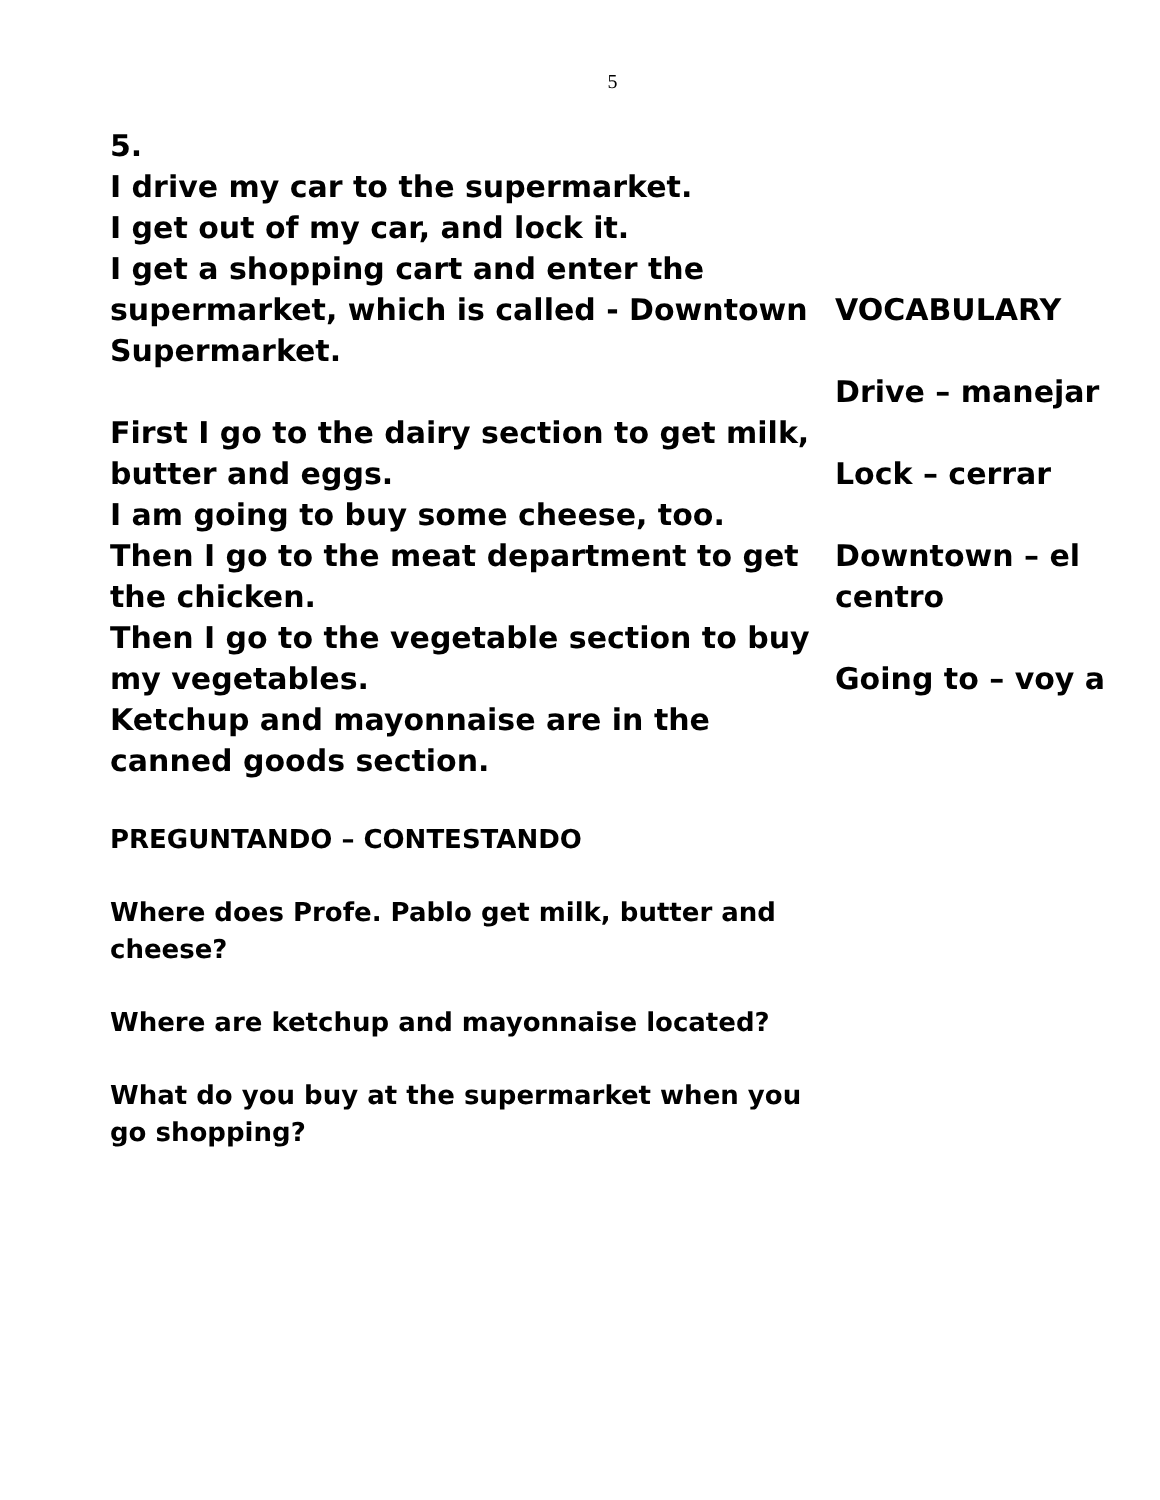5
5.
I drive my car to the supermarket.
I get out of my car, and lock it.
I get a shopping cart and enter the supermarket, which is called - Downtown Supermarket.
First I go to the dairy section to get milk, butter and eggs.
I am going to buy some cheese, too.
Then I go to the meat department to get the chicken.
Then I go to the vegetable section to buy my vegetables.
Ketchup and mayonnaise are in the canned goods section.
PREGUNTANDO – CONTESTANDO
Where does Profe. Pablo get milk, butter and cheese?
Where are ketchup and mayonnaise located?
What do you buy at the supermarket when you go shopping?
VOCABULARY
Drive – manejar
Lock – cerrar
Downtown – el
centro
Going to – voy a